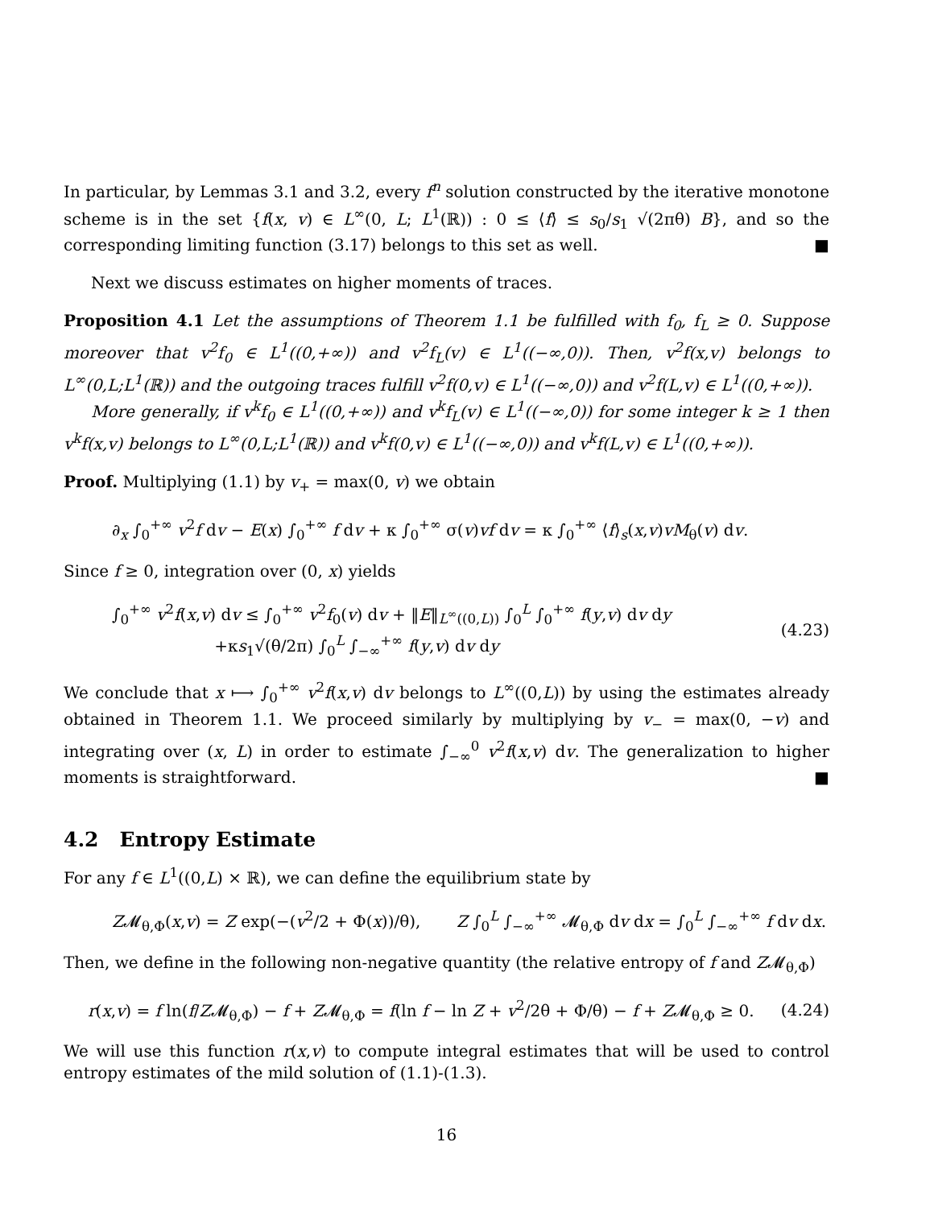In particular, by Lemmas 3.1 and 3.2, every f<sup>n</sup> solution constructed by the iterative monotone scheme is in the set {f(x, v) ∈ L<sup>∞</sup>(0, L; L<sup>1</sup>(ℝ)) : 0 ≤ ⟨f⟩ ≤ s<sub>0</sub>/s<sub>1</sub> √(2πθ) B}, and so the corresponding limiting function (3.17) belongs to this set as well. ■
Next we discuss estimates on higher moments of traces.
Proposition 4.1 Let the assumptions of Theorem 1.1 be fulfilled with f<sub>0</sub>, f<sub>L</sub> ≥ 0. Suppose moreover that v<sup>2</sup>f<sub>0</sub> ∈ L<sup>1</sup>((0,+∞)) and v<sup>2</sup>f<sub>L</sub>(v) ∈ L<sup>1</sup>((−∞,0)). Then, v<sup>2</sup>f(x,v) belongs to L<sup>∞</sup>(0,L;L<sup>1</sup>(ℝ)) and the outgoing traces fulfill v<sup>2</sup>f(0,v) ∈ L<sup>1</sup>((−∞,0)) and v<sup>2</sup>f(L,v) ∈ L<sup>1</sup>((0,+∞)).
More generally, if v<sup>k</sup>f<sub>0</sub> ∈ L<sup>1</sup>((0,+∞)) and v<sup>k</sup>f<sub>L</sub>(v) ∈ L<sup>1</sup>((−∞,0)) for some integer k ≥ 1 then v<sup>k</sup>f(x,v) belongs to L<sup>∞</sup>(0,L;L<sup>1</sup>(ℝ)) and v<sup>k</sup>f(0,v) ∈ L<sup>1</sup>((−∞,0)) and v<sup>k</sup>f(L,v) ∈ L<sup>1</sup>((0,+∞)).
Proof. Multiplying (1.1) by v<sub>+</sub> = max(0, v) we obtain
∂<sub>x</sub> ∫<sub>0</sub><sup>+∞</sup> v<sup>2</sup>f dv − E(x) ∫<sub>0</sub><sup>+∞</sup> f dv + κ ∫<sub>0</sub><sup>+∞</sup> σ(v)vf dv = κ ∫<sub>0</sub><sup>+∞</sup> ⟨f⟩<sub>s</sub>(x,v)vM<sub>θ</sub>(v) dv.
Since f ≥ 0, integration over (0, x) yields
∫<sub>0</sub><sup>+∞</sup> v<sup>2</sup>f(x,v) dv ≤ ∫<sub>0</sub><sup>+∞</sup> v<sup>2</sup>f<sub>0</sub>(v) dv + ‖E‖<sub>L<sup>∞</sup>((0,L))</sub> ∫<sub>0</sub><sup>L</sup> ∫<sub>0</sub><sup>+∞</sup> f(y,v) dv dy
+κs<sub>1</sub>√(θ/2π) ∫<sub>0</sub><sup>L</sup> ∫<sub>−∞</sub><sup>+∞</sup> f(y,v) dv dy (4.23)
We conclude that x ⟼ ∫<sub>0</sub><sup>+∞</sup> v<sup>2</sup>f(x,v) dv belongs to L<sup>∞</sup>((0,L)) by using the estimates already obtained in Theorem 1.1. We proceed similarly by multiplying by v<sub>−</sub> = max(0, −v) and integrating over (x, L) in order to estimate ∫<sub>−∞</sub><sup>0</sup> v<sup>2</sup>f(x,v) dv. The generalization to higher moments is straightforward. ■
4.2 Entropy Estimate
For any f ∈ L<sup>1</sup>((0,L) × ℝ), we can define the equilibrium state by
Z𝓜<sub>θ,Φ</sub>(x,v) = Z exp(−(v<sup>2</sup>/2 + Φ(x))/θ), Z ∫<sub>0</sub><sup>L</sup> ∫<sub>−∞</sub><sup>+∞</sup> 𝓜<sub>θ,Φ</sub> dv dx = ∫<sub>0</sub><sup>L</sup> ∫<sub>−∞</sub><sup>+∞</sup> f dv dx.
Then, we define in the following non-negative quantity (the relative entropy of f and Z𝓜<sub>θ,Φ</sub>)
r(x,v) = f ln(f/Z𝓜<sub>θ,Φ</sub>) − f + Z𝓜<sub>θ,Φ</sub> = f(ln f − ln Z + v<sup>2</sup>/2θ + Φ/θ) − f + Z𝓜<sub>θ,Φ</sub> ≥ 0. (4.24)
We will use this function r(x,v) to compute integral estimates that will be used to control entropy estimates of the mild solution of (1.1)-(1.3).
16